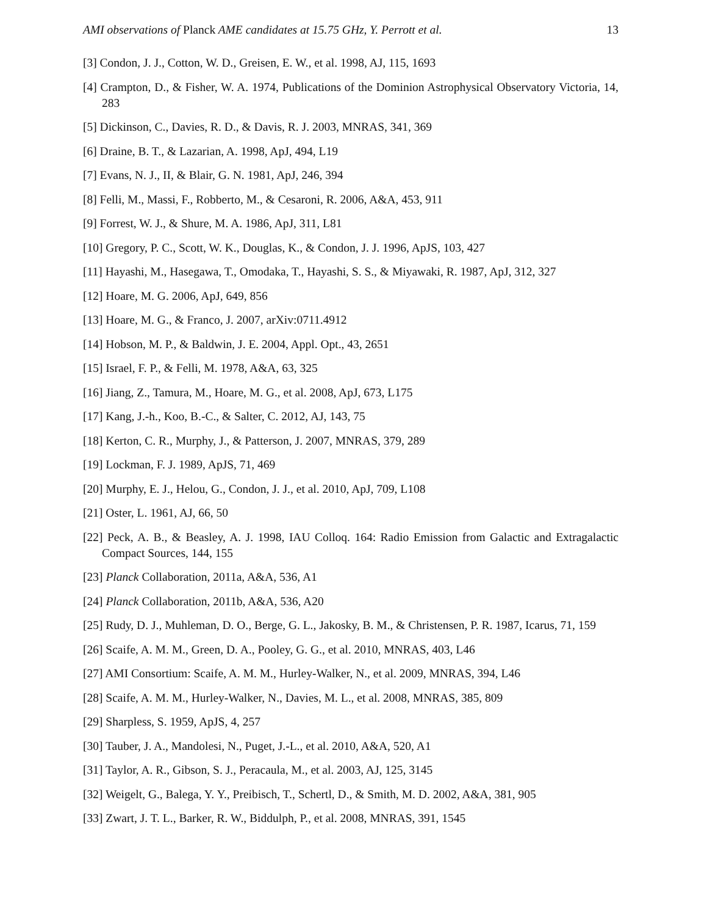AMI observations of Planck AME candidates at 15.75 GHz, Y. Perrott et al. 13
[3] Condon, J. J., Cotton, W. D., Greisen, E. W., et al. 1998, AJ, 115, 1693
[4] Crampton, D., & Fisher, W. A. 1974, Publications of the Dominion Astrophysical Observatory Victoria, 14, 283
[5] Dickinson, C., Davies, R. D., & Davis, R. J. 2003, MNRAS, 341, 369
[6] Draine, B. T., & Lazarian, A. 1998, ApJ, 494, L19
[7] Evans, N. J., II, & Blair, G. N. 1981, ApJ, 246, 394
[8] Felli, M., Massi, F., Robberto, M., & Cesaroni, R. 2006, A&A, 453, 911
[9] Forrest, W. J., & Shure, M. A. 1986, ApJ, 311, L81
[10] Gregory, P. C., Scott, W. K., Douglas, K., & Condon, J. J. 1996, ApJS, 103, 427
[11] Hayashi, M., Hasegawa, T., Omodaka, T., Hayashi, S. S., & Miyawaki, R. 1987, ApJ, 312, 327
[12] Hoare, M. G. 2006, ApJ, 649, 856
[13] Hoare, M. G., & Franco, J. 2007, arXiv:0711.4912
[14] Hobson, M. P., & Baldwin, J. E. 2004, Appl. Opt., 43, 2651
[15] Israel, F. P., & Felli, M. 1978, A&A, 63, 325
[16] Jiang, Z., Tamura, M., Hoare, M. G., et al. 2008, ApJ, 673, L175
[17] Kang, J.-h., Koo, B.-C., & Salter, C. 2012, AJ, 143, 75
[18] Kerton, C. R., Murphy, J., & Patterson, J. 2007, MNRAS, 379, 289
[19] Lockman, F. J. 1989, ApJS, 71, 469
[20] Murphy, E. J., Helou, G., Condon, J. J., et al. 2010, ApJ, 709, L108
[21] Oster, L. 1961, AJ, 66, 50
[22] Peck, A. B., & Beasley, A. J. 1998, IAU Colloq. 164: Radio Emission from Galactic and Extragalactic Compact Sources, 144, 155
[23] Planck Collaboration, 2011a, A&A, 536, A1
[24] Planck Collaboration, 2011b, A&A, 536, A20
[25] Rudy, D. J., Muhleman, D. O., Berge, G. L., Jakosky, B. M., & Christensen, P. R. 1987, Icarus, 71, 159
[26] Scaife, A. M. M., Green, D. A., Pooley, G. G., et al. 2010, MNRAS, 403, L46
[27] AMI Consortium: Scaife, A. M. M., Hurley-Walker, N., et al. 2009, MNRAS, 394, L46
[28] Scaife, A. M. M., Hurley-Walker, N., Davies, M. L., et al. 2008, MNRAS, 385, 809
[29] Sharpless, S. 1959, ApJS, 4, 257
[30] Tauber, J. A., Mandolesi, N., Puget, J.-L., et al. 2010, A&A, 520, A1
[31] Taylor, A. R., Gibson, S. J., Peracaula, M., et al. 2003, AJ, 125, 3145
[32] Weigelt, G., Balega, Y. Y., Preibisch, T., Schertl, D., & Smith, M. D. 2002, A&A, 381, 905
[33] Zwart, J. T. L., Barker, R. W., Biddulph, P., et al. 2008, MNRAS, 391, 1545